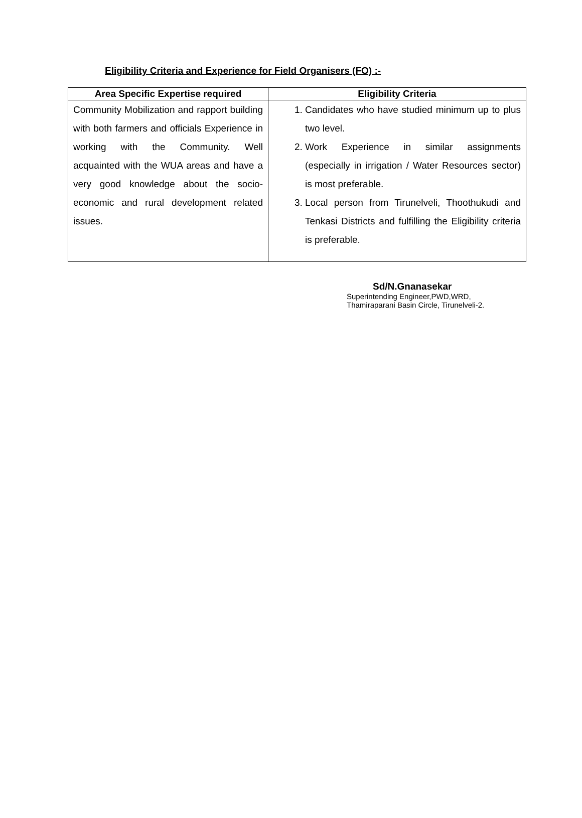Eligibility Criteria and Experience for Field Organisers (FO) :-
| Area Specific Expertise required | Eligibility Criteria |
| --- | --- |
| Community Mobilization and rapport building with both farmers and officials Experience in working with the Community. Well acquainted with the WUA areas and have a very good knowledge about the socio-economic and rural development related issues. | 1. Candidates who have studied minimum up to plus two level. 2. Work Experience in similar assignments (especially in irrigation / Water Resources sector) is most preferable. 3. Local person from Tirunelveli, Thoothukudi and Tenkasi Districts and fulfilling the Eligibility criteria is preferable. |
Sd/N.Gnanasekar
Superintending Engineer,PWD,WRD,
Thamiraparani Basin Circle, Tirunelveli-2.